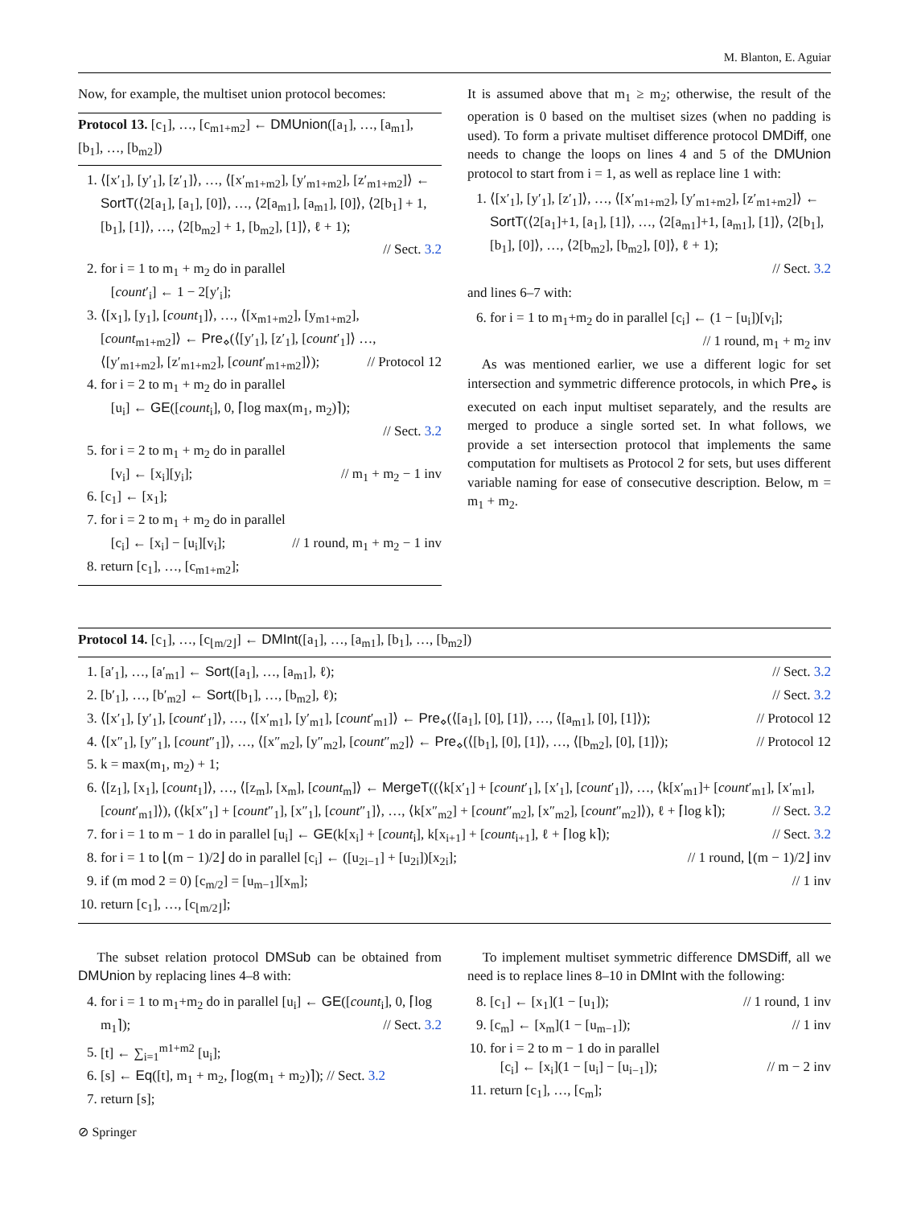M. Blanton, E. Aguiar
Now, for example, the multiset union protocol becomes:
Protocol 13. [c<sub>1</sub>], …, [c<sub>m1+m2</sub>] ← DMUnion([a<sub>1</sub>], …, [a<sub>m1</sub>], [b<sub>1</sub>], …, [b<sub>m2</sub>])
1. ⟨[x′<sub>1</sub>], [y′<sub>1</sub>], [z′<sub>1</sub>]⟩, …, ⟨[x′<sub>m1+m2</sub>], [y′<sub>m1+m2</sub>], [z′<sub>m1+m2</sub>]⟩ ← SortT(⟨2[a<sub>1</sub>], [a<sub>1</sub>], [0]⟩, …, ⟨2[a<sub>m1</sub>], [a<sub>m1</sub>], [0]⟩, ⟨2[b<sub>1</sub>] + 1, [b<sub>1</sub>], [1]⟩, …, ⟨2[b<sub>m2</sub>] + 1, [b<sub>m2</sub>], [1]⟩, ℓ + 1);
// Sect. 3.2
2. for i = 1 to m<sub>1</sub> + m<sub>2</sub> do in parallel
[count′<sub>i</sub>] ← 1 − 2[y′<sub>i</sub>];
3. ⟨[x<sub>1</sub>], [y<sub>1</sub>], [count<sub>1</sub>]⟩, …, ⟨[x<sub>m1+m2</sub>], [y<sub>m1+m2</sub>], [count<sub>m1+m2</sub>]⟩ ← Pre<sub>⋄</sub>(⟨[y′<sub>1</sub>], [z′<sub>1</sub>], [count′<sub>1</sub>]⟩ …, ⟨[y′<sub>m1+m2</sub>], [z′<sub>m1+m2</sub>], [count′<sub>m1+m2</sub>]⟩); // Protocol 12
4. for i = 2 to m<sub>1</sub> + m<sub>2</sub> do in parallel
[u<sub>i</sub>] ← GE([count<sub>i</sub>], 0, ⌈log max(m<sub>1</sub>, m<sub>2</sub>)⌉);
// Sect. 3.2
5. for i = 2 to m<sub>1</sub> + m<sub>2</sub> do in parallel
[v<sub>i</sub>] ← [x<sub>i</sub>][y<sub>i</sub>]; // m<sub>1</sub> + m<sub>2</sub> − 1 inv
6. [c<sub>1</sub>] ← [x<sub>1</sub>];
7. for i = 2 to m<sub>1</sub> + m<sub>2</sub> do in parallel
[c<sub>i</sub>] ← [x<sub>i</sub>] − [u<sub>i</sub>][v<sub>i</sub>]; // 1 round, m<sub>1</sub> + m<sub>2</sub> − 1 inv
8. return [c<sub>1</sub>], …, [c<sub>m1+m2</sub>];
It is assumed above that m<sub>1</sub> ≥ m<sub>2</sub>; otherwise, the result of the operation is 0 based on the multiset sizes (when no padding is used). To form a private multiset difference protocol DMDiff, one needs to change the loops on lines 4 and 5 of the DMUnion protocol to start from i = 1, as well as replace line 1 with:
1. ⟨[x′<sub>1</sub>], [y′<sub>1</sub>], [z′<sub>1</sub>]⟩, …, ⟨[x′<sub>m1+m2</sub>], [y′<sub>m1+m2</sub>], [z′<sub>m1+m2</sub>]⟩ ← SortT(⟨2[a<sub>1</sub>]+1, [a<sub>1</sub>], [1]⟩, …, ⟨2[a<sub>m1</sub>]+1, [a<sub>m1</sub>], [1]⟩, ⟨2[b<sub>1</sub>], [b<sub>1</sub>], [0]⟩, …, ⟨2[b<sub>m2</sub>], [b<sub>m2</sub>], [0]⟩, ℓ + 1);
// Sect. 3.2
and lines 6–7 with:
6. for i = 1 to m<sub>1</sub>+m<sub>2</sub> do in parallel [c<sub>i</sub>] ← (1 − [u<sub>i</sub>])[v<sub>i</sub>];
// 1 round, m<sub>1</sub> + m<sub>2</sub> inv
As was mentioned earlier, we use a different logic for set intersection and symmetric difference protocols, in which Pre<sub>⋄</sub> is executed on each input multiset separately, and the results are merged to produce a single sorted set. In what follows, we provide a set intersection protocol that implements the same computation for multisets as Protocol 2 for sets, but uses different variable naming for ease of consecutive description. Below, m = m<sub>1</sub> + m<sub>2</sub>.
Protocol 14. [c<sub>1</sub>], …, [c<sub>⌊m/2⌋</sub>] ← DMInt([a<sub>1</sub>], …, [a<sub>m1</sub>], [b<sub>1</sub>], …, [b<sub>m2</sub>])
1. [a′<sub>1</sub>], …, [a′<sub>m1</sub>] ← Sort([a<sub>1</sub>], …, [a<sub>m1</sub>], ℓ); // Sect. 3.2
2. [b′<sub>1</sub>], …, [b′<sub>m2</sub>] ← Sort([b<sub>1</sub>], …, [b<sub>m2</sub>], ℓ); // Sect. 3.2
3. ⟨[x′<sub>1</sub>], [y′<sub>1</sub>], [count′<sub>1</sub>]⟩, …, ⟨[x′<sub>m1</sub>], [y′<sub>m1</sub>], [count′<sub>m1</sub>]⟩ ← Pre<sub>⋄</sub>(⟨[a<sub>1</sub>], [0], [1]⟩, …, ⟨[a<sub>m1</sub>], [0], [1]⟩); // Protocol 12
4. ⟨[x″<sub>1</sub>], [y″<sub>1</sub>], [count″<sub>1</sub>]⟩, …, ⟨[x″<sub>m2</sub>], [y″<sub>m2</sub>], [count″<sub>m2</sub>]⟩ ← Pre<sub>⋄</sub>(⟨[b<sub>1</sub>], [0], [1]⟩, …, ⟨[b<sub>m2</sub>], [0], [1]⟩); // Protocol 12
5. k = max(m<sub>1</sub>, m<sub>2</sub>) + 1;
6. ⟨[z<sub>1</sub>], [x<sub>1</sub>], [count<sub>1</sub>]⟩, …, ⟨[z<sub>m</sub>], [x<sub>m</sub>], [count<sub>m</sub>]⟩ ← MergeT((⟨k[x′<sub>1</sub>] + [count′<sub>1</sub>], [x′<sub>1</sub>], [count′<sub>1</sub>]⟩, …, ⟨k[x′<sub>m1</sub>]+ [count′<sub>m1</sub>], [x′<sub>m1</sub>], [count′<sub>m1</sub>]⟩), (⟨k[x″<sub>1</sub>] + [count″<sub>1</sub>], [x″<sub>1</sub>], [count″<sub>1</sub>]⟩, …, ⟨k[x″<sub>m2</sub>] + [count″<sub>m2</sub>], [x″<sub>m2</sub>], [count″<sub>m2</sub>]⟩), ℓ + ⌈log k⌉); // Sect. 3.2
7. for i = 1 to m − 1 do in parallel [u<sub>i</sub>] ← GE(k[x<sub>i</sub>] + [count<sub>i</sub>], k[x<sub>i+1</sub>] + [count<sub>i+1</sub>], ℓ + ⌈log k⌉); // Sect. 3.2
8. for i = 1 to ⌊(m − 1)/2⌋ do in parallel [c<sub>i</sub>] ← ([u<sub>2i−1</sub>] + [u<sub>2i</sub>])[x<sub>2i</sub>]; // 1 round, ⌊(m − 1)/2⌋ inv
9. if (m mod 2 = 0) [c<sub>m/2</sub>] = [u<sub>m−1</sub>][x<sub>m</sub>]; // 1 inv
10. return [c<sub>1</sub>], …, [c<sub>⌊m/2⌋</sub>];
The subset relation protocol DMSub can be obtained from DMUnion by replacing lines 4–8 with:
4. for i = 1 to m<sub>1</sub>+m<sub>2</sub> do in parallel [u<sub>i</sub>] ← GE([count<sub>i</sub>], 0, ⌈log m<sub>1</sub>⌉); // Sect. 3.2
5. [t] ← ∑<sub>i=1</sub><sup>m1+m2</sup> [u<sub>i</sub>];
6. [s] ← Eq([t], m<sub>1</sub> + m<sub>2</sub>, ⌈log(m<sub>1</sub> + m<sub>2</sub>)⌉); // Sect. 3.2
7. return [s];
To implement multiset symmetric difference DMSDiff, all we need is to replace lines 8–10 in DMInt with the following:
8. [c<sub>1</sub>] ← [x<sub>1</sub>](1 − [u<sub>1</sub>]); // 1 round, 1 inv
9. [c<sub>m</sub>] ← [x<sub>m</sub>](1 − [u<sub>m−1</sub>]); // 1 inv
10. for i = 2 to m − 1 do in parallel
[c<sub>i</sub>] ← [x<sub>i</sub>](1 − [u<sub>i</sub>] − [u<sub>i−1</sub>]); // m − 2 inv
11. return [c<sub>1</sub>], …, [c<sub>m</sub>];
⊘ Springer